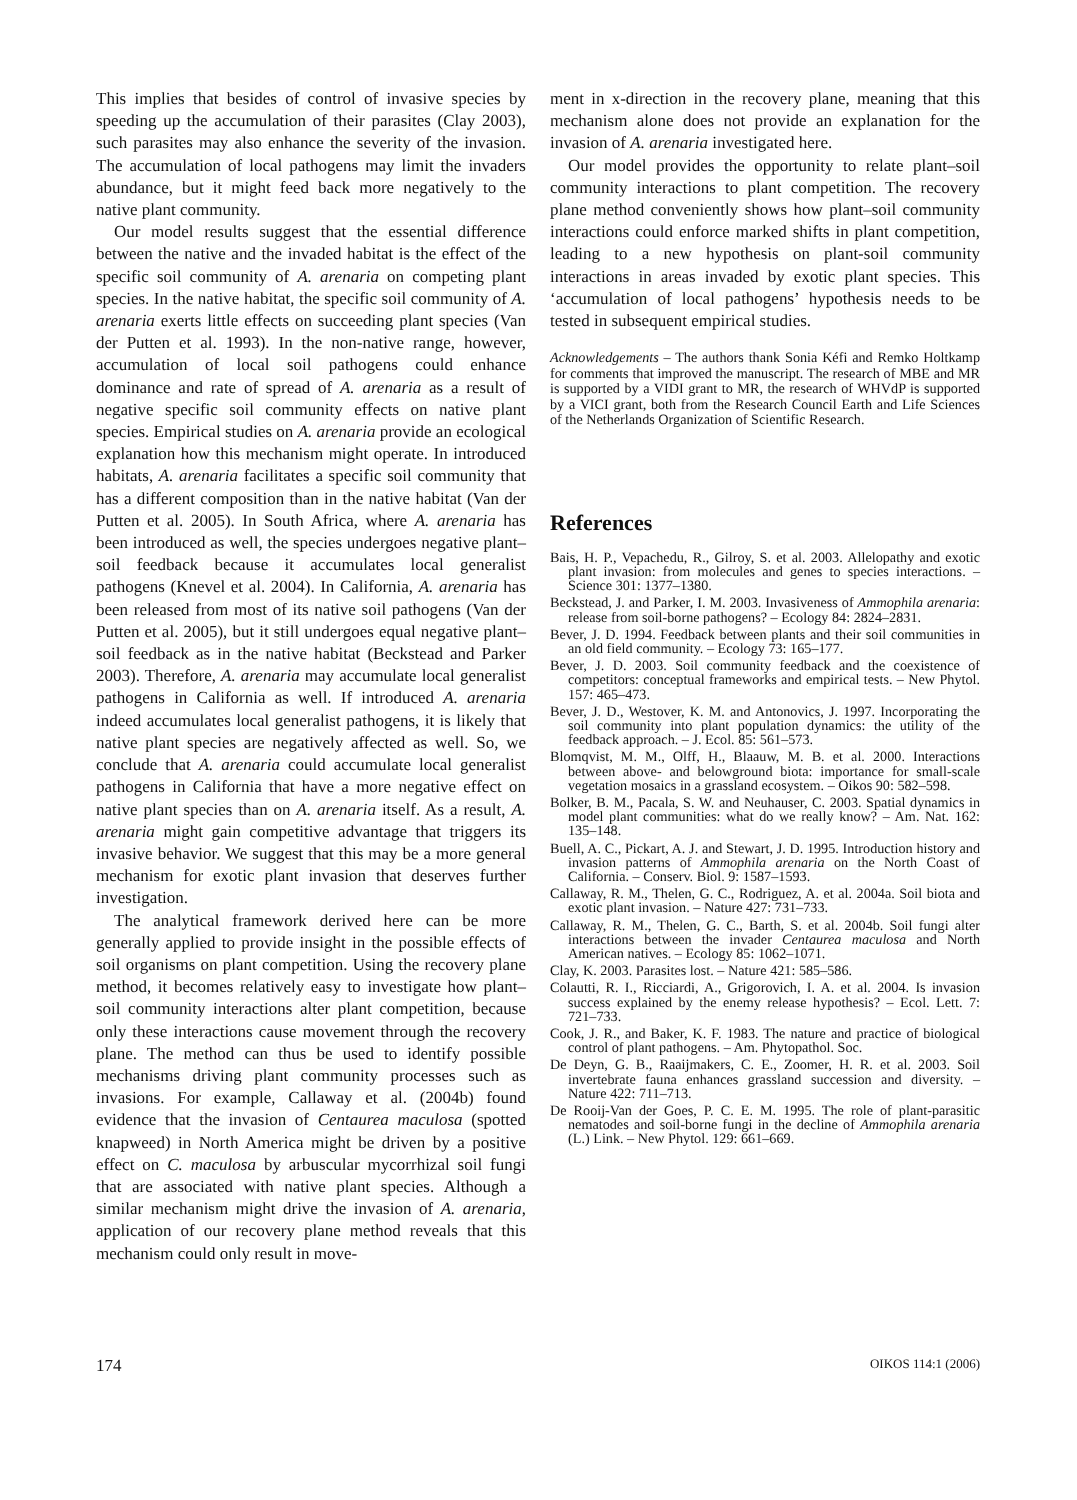This implies that besides of control of invasive species by speeding up the accumulation of their parasites (Clay 2003), such parasites may also enhance the severity of the invasion. The accumulation of local pathogens may limit the invaders abundance, but it might feed back more negatively to the native plant community.
Our model results suggest that the essential difference between the native and the invaded habitat is the effect of the specific soil community of A. arenaria on competing plant species. In the native habitat, the specific soil community of A. arenaria exerts little effects on succeeding plant species (Van der Putten et al. 1993). In the non-native range, however, accumulation of local soil pathogens could enhance dominance and rate of spread of A. arenaria as a result of negative specific soil community effects on native plant species. Empirical studies on A. arenaria provide an ecological explanation how this mechanism might operate. In introduced habitats, A. arenaria facilitates a specific soil community that has a different composition than in the native habitat (Van der Putten et al. 2005). In South Africa, where A. arenaria has been introduced as well, the species undergoes negative plant–soil feedback because it accumulates local generalist pathogens (Knevel et al. 2004). In California, A. arenaria has been released from most of its native soil pathogens (Van der Putten et al. 2005), but it still undergoes equal negative plant–soil feedback as in the native habitat (Beckstead and Parker 2003). Therefore, A. arenaria may accumulate local generalist pathogens in California as well. If introduced A. arenaria indeed accumulates local generalist pathogens, it is likely that native plant species are negatively affected as well. So, we conclude that A. arenaria could accumulate local generalist pathogens in California that have a more negative effect on native plant species than on A. arenaria itself. As a result, A. arenaria might gain competitive advantage that triggers its invasive behavior. We suggest that this may be a more general mechanism for exotic plant invasion that deserves further investigation.
The analytical framework derived here can be more generally applied to provide insight in the possible effects of soil organisms on plant competition. Using the recovery plane method, it becomes relatively easy to investigate how plant–soil community interactions alter plant competition, because only these interactions cause movement through the recovery plane. The method can thus be used to identify possible mechanisms driving plant community processes such as invasions. For example, Callaway et al. (2004b) found evidence that the invasion of Centaurea maculosa (spotted knapweed) in North America might be driven by a positive effect on C. maculosa by arbuscular mycorrhizal soil fungi that are associated with native plant species. Although a similar mechanism might drive the invasion of A. arenaria, application of our recovery plane method reveals that this mechanism could only result in move-
ment in x-direction in the recovery plane, meaning that this mechanism alone does not provide an explanation for the invasion of A. arenaria investigated here.
Our model provides the opportunity to relate plant–soil community interactions to plant competition. The recovery plane method conveniently shows how plant–soil community interactions could enforce marked shifts in plant competition, leading to a new hypothesis on plant-soil community interactions in areas invaded by exotic plant species. This ‘accumulation of local pathogens’ hypothesis needs to be tested in subsequent empirical studies.
Acknowledgements – The authors thank Sonia Kéfi and Remko Holtkamp for comments that improved the manuscript. The research of MBE and MR is supported by a VIDI grant to MR, the research of WHVdP is supported by a VICI grant, both from the Research Council Earth and Life Sciences of the Netherlands Organization of Scientific Research.
References
Bais, H. P., Vepachedu, R., Gilroy, S. et al. 2003. Allelopathy and exotic plant invasion: from molecules and genes to species interactions. – Science 301: 1377–1380.
Beckstead, J. and Parker, I. M. 2003. Invasiveness of Ammophila arenaria: release from soil-borne pathogens? – Ecology 84: 2824–2831.
Bever, J. D. 1994. Feedback between plants and their soil communities in an old field community. – Ecology 73: 165–177.
Bever, J. D. 2003. Soil community feedback and the coexistence of competitors: conceptual frameworks and empirical tests. – New Phytol. 157: 465–473.
Bever, J. D., Westover, K. M. and Antonovics, J. 1997. Incorporating the soil community into plant population dynamics: the utility of the feedback approach. – J. Ecol. 85: 561–573.
Blomqvist, M. M., Olff, H., Blaauw, M. B. et al. 2000. Interactions between above- and belowground biota: importance for small-scale vegetation mosaics in a grassland ecosystem. – Oikos 90: 582–598.
Bolker, B. M., Pacala, S. W. and Neuhauser, C. 2003. Spatial dynamics in model plant communities: what do we really know? – Am. Nat. 162: 135–148.
Buell, A. C., Pickart, A. J. and Stewart, J. D. 1995. Introduction history and invasion patterns of Ammophila arenaria on the North Coast of California. – Conserv. Biol. 9: 1587–1593.
Callaway, R. M., Thelen, G. C., Rodriguez, A. et al. 2004a. Soil biota and exotic plant invasion. – Nature 427: 731–733.
Callaway, R. M., Thelen, G. C., Barth, S. et al. 2004b. Soil fungi alter interactions between the invader Centaurea maculosa and North American natives. – Ecology 85: 1062–1071.
Clay, K. 2003. Parasites lost. – Nature 421: 585–586.
Colautti, R. I., Ricciardi, A., Grigorovich, I. A. et al. 2004. Is invasion success explained by the enemy release hypothesis? – Ecol. Lett. 7: 721–733.
Cook, J. R., and Baker, K. F. 1983. The nature and practice of biological control of plant pathogens. – Am. Phytopathol. Soc.
De Deyn, G. B., Raaijmakers, C. E., Zoomer, H. R. et al. 2003. Soil invertebrate fauna enhances grassland succession and diversity. – Nature 422: 711–713.
De Rooij-Van der Goes, P. C. E. M. 1995. The role of plant-parasitic nematodes and soil-borne fungi in the decline of Ammophila arenaria (L.) Link. – New Phytol. 129: 661–669.
174 OIKOS 114:1 (2006)